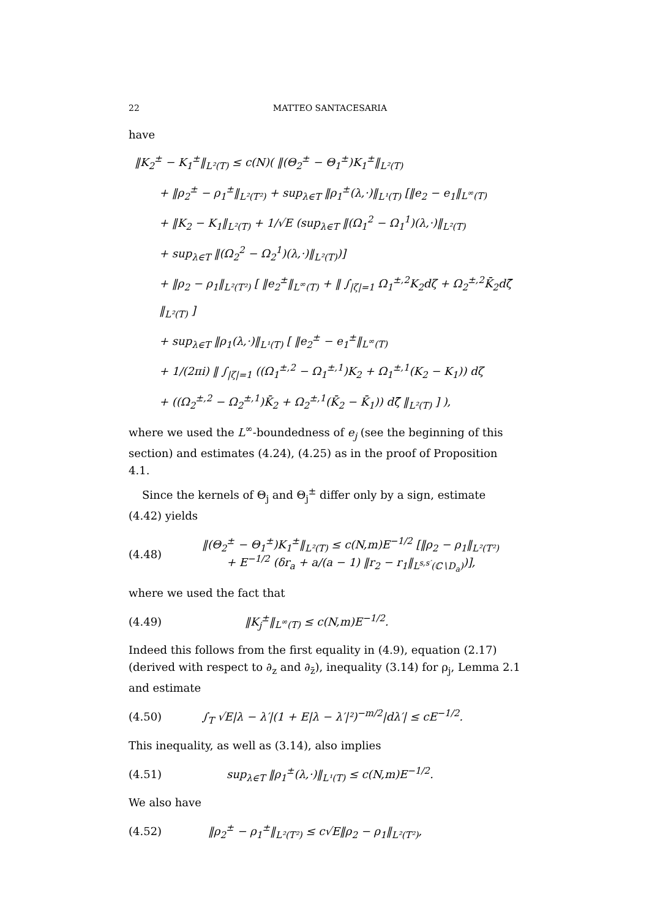22 MATTEO SANTACESARIA
have
‖K<sub>2</sub><sup>±</sup> − K<sub>1</sub><sup>±</sup>‖<sub>L²(T)</sub> ≤ c(N)( ‖(Θ<sub>2</sub><sup>±</sup> − Θ<sub>1</sub><sup>±</sup>)K<sub>1</sub><sup>±</sup>‖<sub>L²(T)</sub>
+ ‖ρ<sub>2</sub><sup>±</sup> − ρ<sub>1</sub><sup>±</sup>‖<sub>L²(T²)</sub> + sup<sub>λ∈T</sub> ‖ρ<sub>1</sub><sup>±</sup>(λ,·)‖<sub>L¹(T)</sub> [‖e<sub>2</sub> − e<sub>1</sub>‖<sub>L<sup>∞</sup>(T)</sub>
+ ‖K<sub>2</sub> − K<sub>1</sub>‖<sub>L²(T)</sub> + 1/√E (sup<sub>λ∈T</sub> ‖(Ω<sub>1</sub><sup>2</sup> − Ω<sub>1</sub><sup>1</sup>)(λ,·)‖<sub>L²(T)</sub>
+ sup<sub>λ∈T</sub> ‖(Ω<sub>2</sub><sup>2</sup> − Ω<sub>2</sub><sup>1</sup>)(λ,·)‖<sub>L²(T)</sub>)]
+ ‖ρ<sub>2</sub> − ρ<sub>1</sub>‖<sub>L²(T²)</sub> [ ‖e<sub>2</sub><sup>±</sup>‖<sub>L<sup>∞</sup>(T)</sub> + ‖ ∫<sub>|ζ|=1</sub> Ω<sub>1</sub><sup>±,2</sup>K<sub>2</sub>dζ + Ω<sub>2</sub><sup>±,2</sup>K̄<sub>2</sub>dζ̄ ‖<sub>L²(T)</sub> ]
+ sup<sub>λ∈T</sub> ‖ρ<sub>1</sub>(λ,·)‖<sub>L¹(T)</sub> [ ‖e<sub>2</sub><sup>±</sup> − e<sub>1</sub><sup>±</sup>‖<sub>L<sup>∞</sup>(T)</sub>
+ 1/(2πi) ‖ ∫<sub>|ζ|=1</sub> ((Ω<sub>1</sub><sup>±,2</sup> − Ω<sub>1</sub><sup>±,1</sup>)K<sub>2</sub> + Ω<sub>1</sub><sup>±,1</sup>(K<sub>2</sub> − K<sub>1</sub>)) dζ
+ ((Ω<sub>2</sub><sup>±,2</sup> − Ω<sub>2</sub><sup>±,1</sup>)K̄<sub>2</sub> + Ω<sub>2</sub><sup>±,1</sup>(K̄<sub>2</sub> − K̄<sub>1</sub>)) dζ̄ ‖<sub>L²(T)</sub> ] ),
where we used the L<sup>∞</sup>-boundedness of e<sub>j</sub> (see the beginning of this section) and estimates (4.24), (4.25) as in the proof of Proposition 4.1.
Since the kernels of Θ<sub>j</sub> and Θ<sub>j</sub><sup>±</sup> differ only by a sign, estimate (4.42) yields
(4.48)
‖(Θ<sub>2</sub><sup>±</sup> − Θ<sub>1</sub><sup>±</sup>)K<sub>1</sub><sup>±</sup>‖<sub>L²(T)</sub> ≤ c(N,m)E<sup>−1/2</sup> [‖ρ<sub>2</sub> − ρ<sub>1</sub>‖<sub>L²(T²)</sub>
+ E<sup>−1/2</sup> (δr<sub>a</sub> + a/(a − 1) ‖r<sub>2</sub> − r<sub>1</sub>‖<sub>L<sup>s,s′</sup>(ℂ∖D<sub>a</sub>)</sub>)],
where we used the fact that
(4.49) ‖K<sub>j</sub><sup>±</sup>‖<sub>L<sup>∞</sup>(T)</sub> ≤ c(N,m)E<sup>−1/2</sup>.
Indeed this follows from the first equality in (4.9), equation (2.17) (derived with respect to ∂<sub>z</sub> and ∂<sub>z̄</sub>), inequality (3.14) for ρ<sub>j</sub>, Lemma 2.1 and estimate
(4.50)
∫<sub>T</sub> √E|λ − λ′|(1 + E|λ − λ′|²)<sup>−m/2</sup>|dλ′| ≤ cE<sup>−1/2</sup>.
This inequality, as well as (3.14), also implies
(4.51)
sup<sub>λ∈T</sub> ‖ρ<sub>1</sub><sup>±</sup>(λ,·)‖<sub>L¹(T)</sub> ≤ c(N,m)E<sup>−1/2</sup>.
We also have
(4.52)
‖ρ<sub>2</sub><sup>±</sup> − ρ<sub>1</sub><sup>±</sup>‖<sub>L²(T²)</sub> ≤ c√E‖ρ<sub>2</sub> − ρ<sub>1</sub>‖<sub>L²(T²)</sub>,